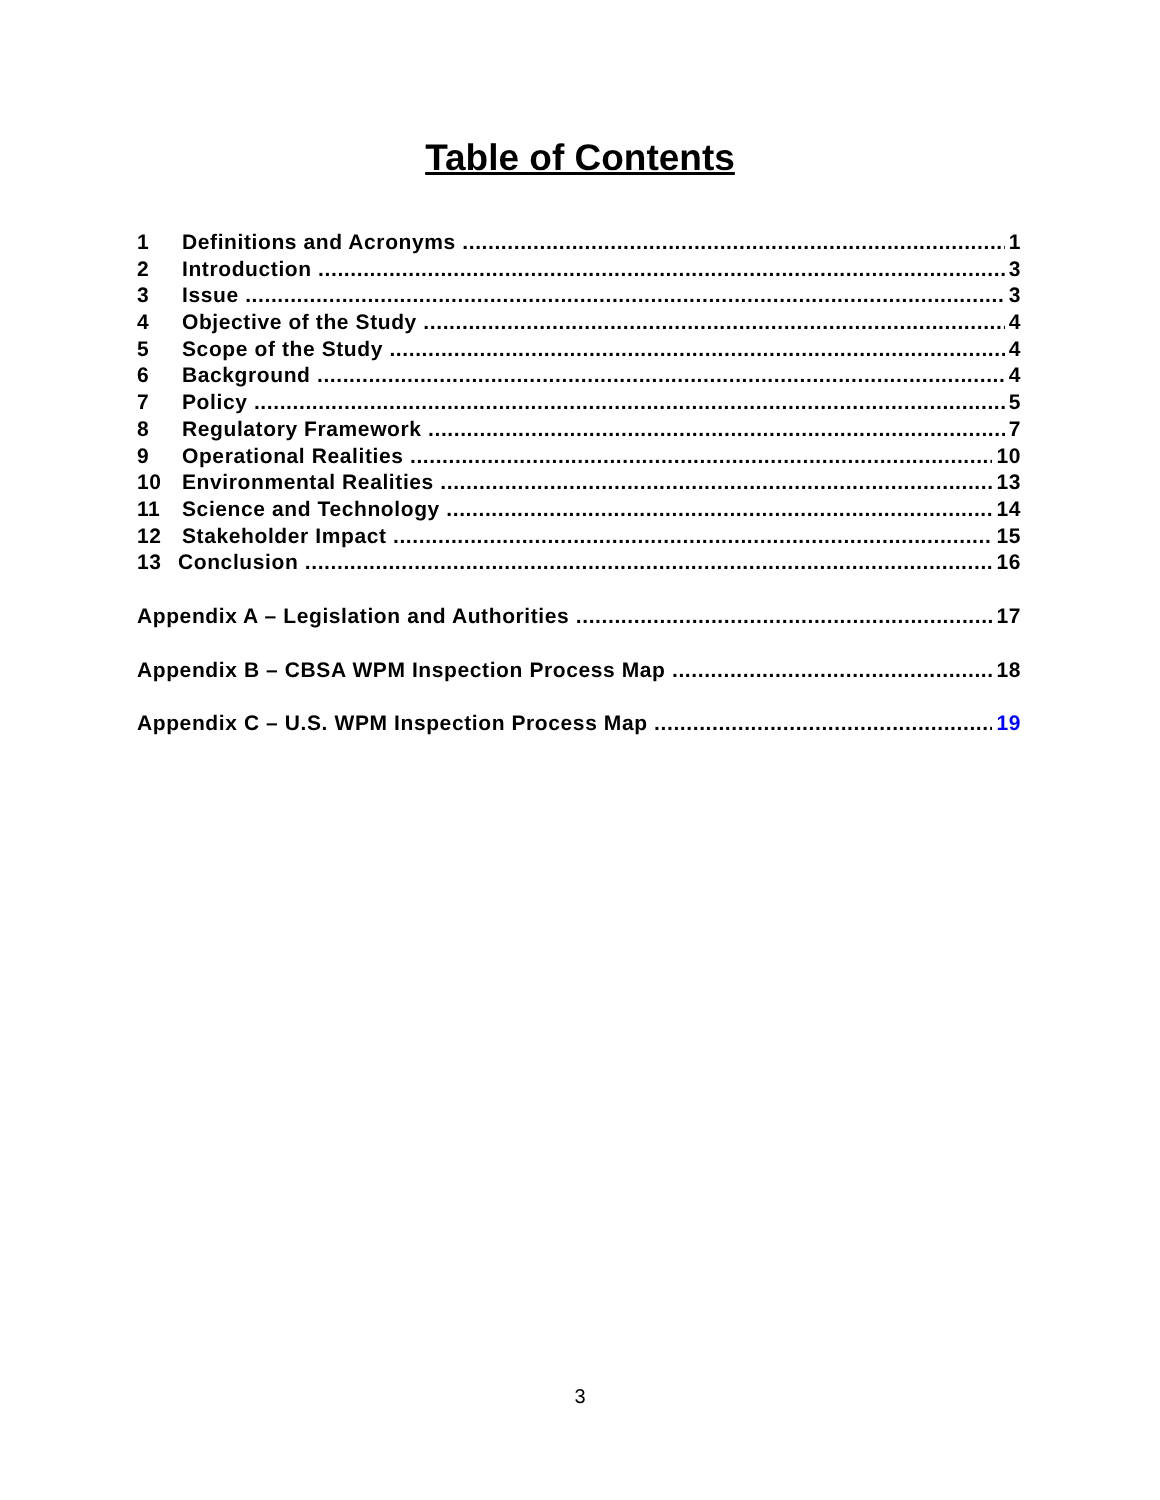Table of Contents
1 Definitions and Acronyms 1
2 Introduction 3
3 Issue 3
4 Objective of the Study 4
5 Scope of the Study 4
6 Background 4
7 Policy 5
8 Regulatory Framework 7
9 Operational Realities 10
10 Environmental Realities 13
11 Science and Technology 14
12 Stakeholder Impact 15
13 Conclusion 16
Appendix A – Legislation and Authorities 17
Appendix B – CBSA WPM Inspection Process Map 18
Appendix C – U.S. WPM Inspection Process Map 19
3